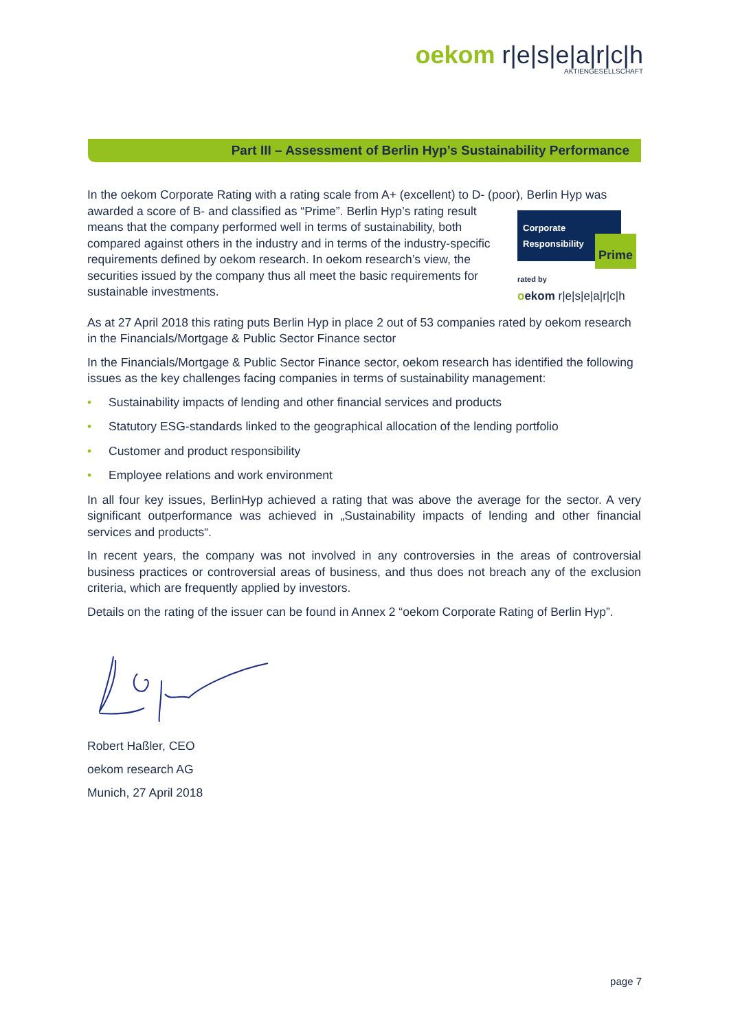oekom r|e|s|e|a|r|c|h
AKTIENGESELLSCHAFT
Part III – Assessment of Berlin Hyp’s Sustainability Performance
In the oekom Corporate Rating with a rating scale from A+ (excellent) to D- (poor), Berlin Hyp was Corporate
Responsibility
Prime
rated by
oekom r|e|s|e|a|r|c|h awarded a score of B- and classified as “Prime”. Berlin Hyp’s rating result means that the company performed well in terms of sustainability, both compared against others in the industry and in terms of the industry-specific requirements defined by oekom research. In oekom research’s view, the securities issued by the company thus all meet the basic requirements for sustainable investments.
As at 27 April 2018 this rating puts Berlin Hyp in place 2 out of 53 companies rated by oekom research in the Financials/Mortgage & Public Sector Finance sector
In the Financials/Mortgage & Public Sector Finance sector, oekom research has identified the following issues as the key challenges facing companies in terms of sustainability management:
• Sustainability impacts of lending and other financial services and products
• Statutory ESG-standards linked to the geographical allocation of the lending portfolio
• Customer and product responsibility
• Employee relations and work environment
In all four key issues, BerlinHyp achieved a rating that was above the average for the sector. A very significant outperformance was achieved in „Sustainability impacts of lending and other financial services and products“.
In recent years, the company was not involved in any controversies in the areas of controversial business practices or controversial areas of business, and thus does not breach any of the exclusion criteria, which are frequently applied by investors.
Details on the rating of the issuer can be found in Annex 2 “oekom Corporate Rating of Berlin Hyp”.
Robert Haßler, CEO
oekom research AG
Munich, 27 April 2018
page 7